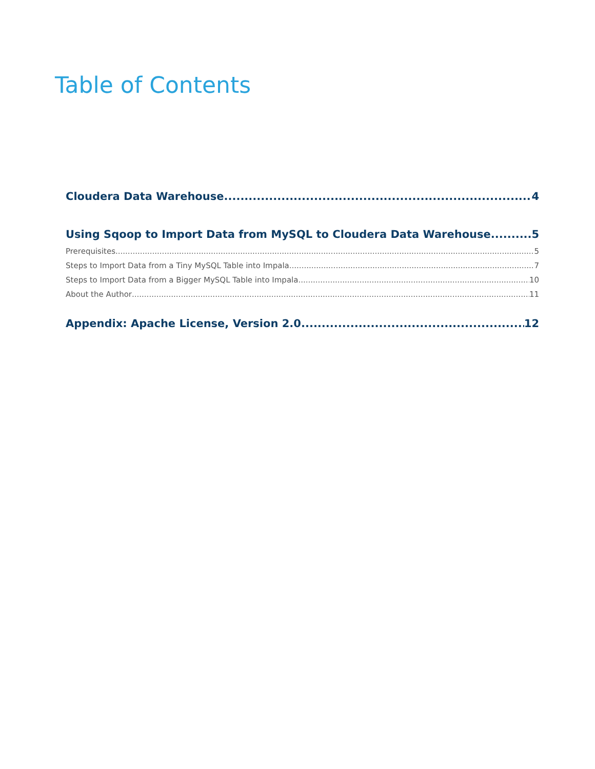Table of Contents
Cloudera Data Warehouse 4
Using Sqoop to Import Data from MySQL to Cloudera Data Warehouse 5
Prerequisites 5
Steps to Import Data from a Tiny MySQL Table into Impala 7
Steps to Import Data from a Bigger MySQL Table into Impala 10
About the Author 11
Appendix: Apache License, Version 2.0 12